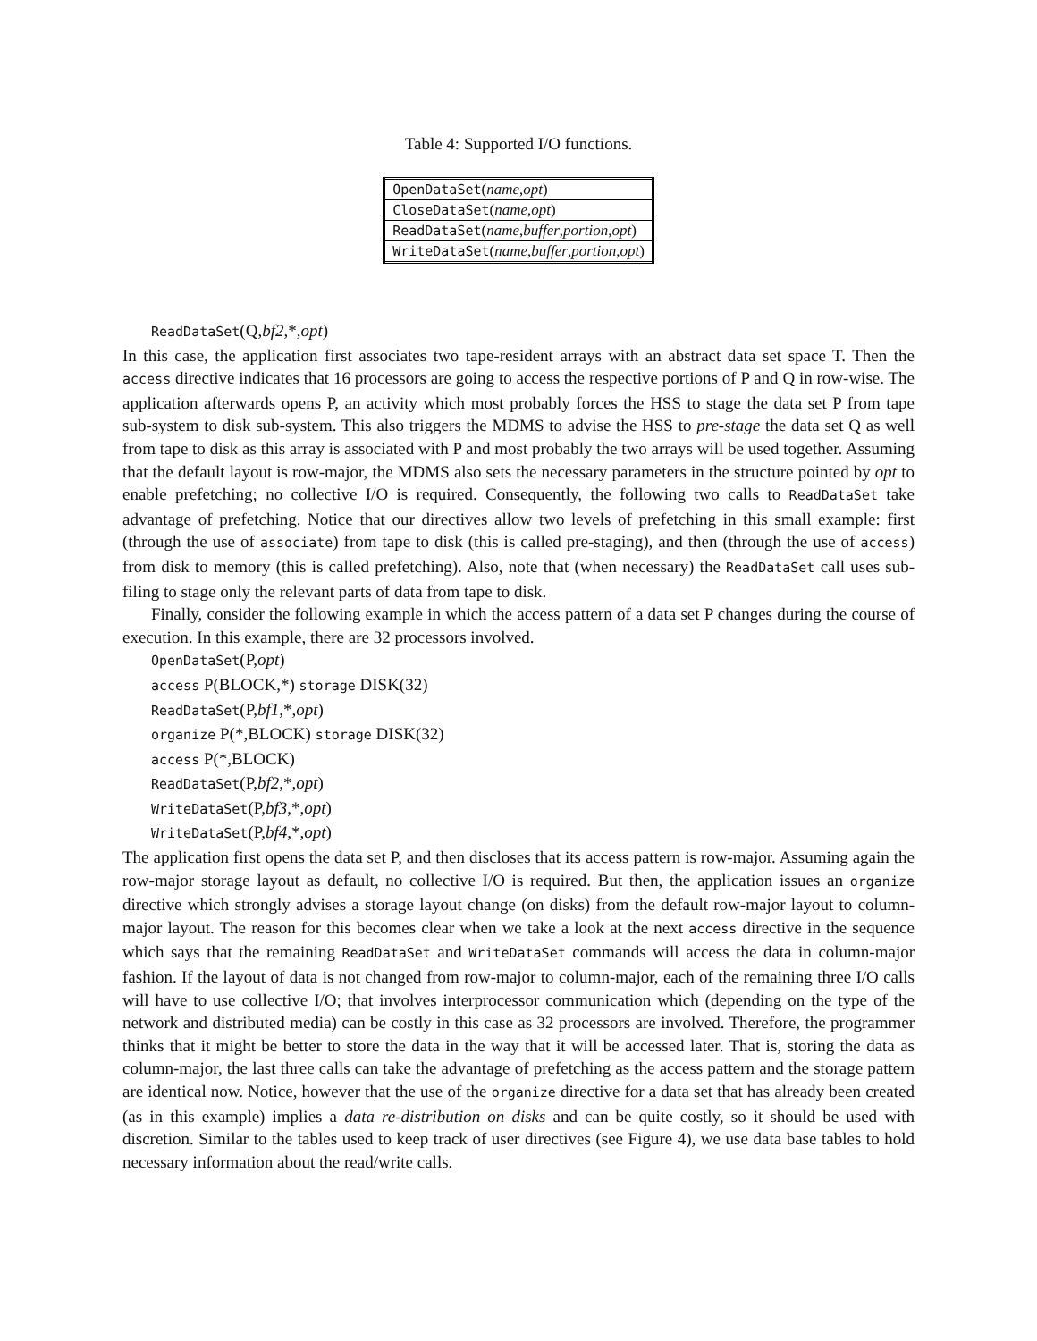Table 4: Supported I/O functions.
| OpenDataSet ( name , opt ) |
| CloseDataSet ( name , opt ) |
| ReadDataSet ( name , buffer , portion , opt ) |
| WriteDataSet ( name , buffer , portion , opt ) |
ReadDataSet(Q,bf2,*,opt)
In this case, the application first associates two tape-resident arrays with an abstract data set space T. Then the access directive indicates that 16 processors are going to access the respective portions of P and Q in row-wise. The application afterwards opens P, an activity which most probably forces the HSS to stage the data set P from tape sub-system to disk sub-system. This also triggers the MDMS to advise the HSS to pre-stage the data set Q as well from tape to disk as this array is associated with P and most probably the two arrays will be used together. Assuming that the default layout is row-major, the MDMS also sets the necessary parameters in the structure pointed by opt to enable prefetching; no collective I/O is required. Consequently, the following two calls to ReadDataSet take advantage of prefetching. Notice that our directives allow two levels of prefetching in this small example: first (through the use of associate) from tape to disk (this is called pre-staging), and then (through the use of access) from disk to memory (this is called prefetching). Also, note that (when necessary) the ReadDataSet call uses sub-filing to stage only the relevant parts of data from tape to disk.
Finally, consider the following example in which the access pattern of a data set P changes during the course of execution. In this example, there are 32 processors involved.
OpenDataSet(P,opt)
access P(BLOCK,*) storage DISK(32)
ReadDataSet(P,bf1,*,opt)
organize P(*,BLOCK) storage DISK(32)
access P(*,BLOCK)
ReadDataSet(P,bf2,*,opt)
WriteDataSet(P,bf3,*,opt)
WriteDataSet(P,bf4,*,opt)
The application first opens the data set P, and then discloses that its access pattern is row-major. Assuming again the row-major storage layout as default, no collective I/O is required. But then, the application issues an organize directive which strongly advises a storage layout change (on disks) from the default row-major layout to column-major layout. The reason for this becomes clear when we take a look at the next access directive in the sequence which says that the remaining ReadDataSet and WriteDataSet commands will access the data in column-major fashion. If the layout of data is not changed from row-major to column-major, each of the remaining three I/O calls will have to use collective I/O; that involves interprocessor communication which (depending on the type of the network and distributed media) can be costly in this case as 32 processors are involved. Therefore, the programmer thinks that it might be better to store the data in the way that it will be accessed later. That is, storing the data as column-major, the last three calls can take the advantage of prefetching as the access pattern and the storage pattern are identical now. Notice, however that the use of the organize directive for a data set that has already been created (as in this example) implies a data re-distribution on disks and can be quite costly, so it should be used with discretion. Similar to the tables used to keep track of user directives (see Figure 4), we use data base tables to hold necessary information about the read/write calls.